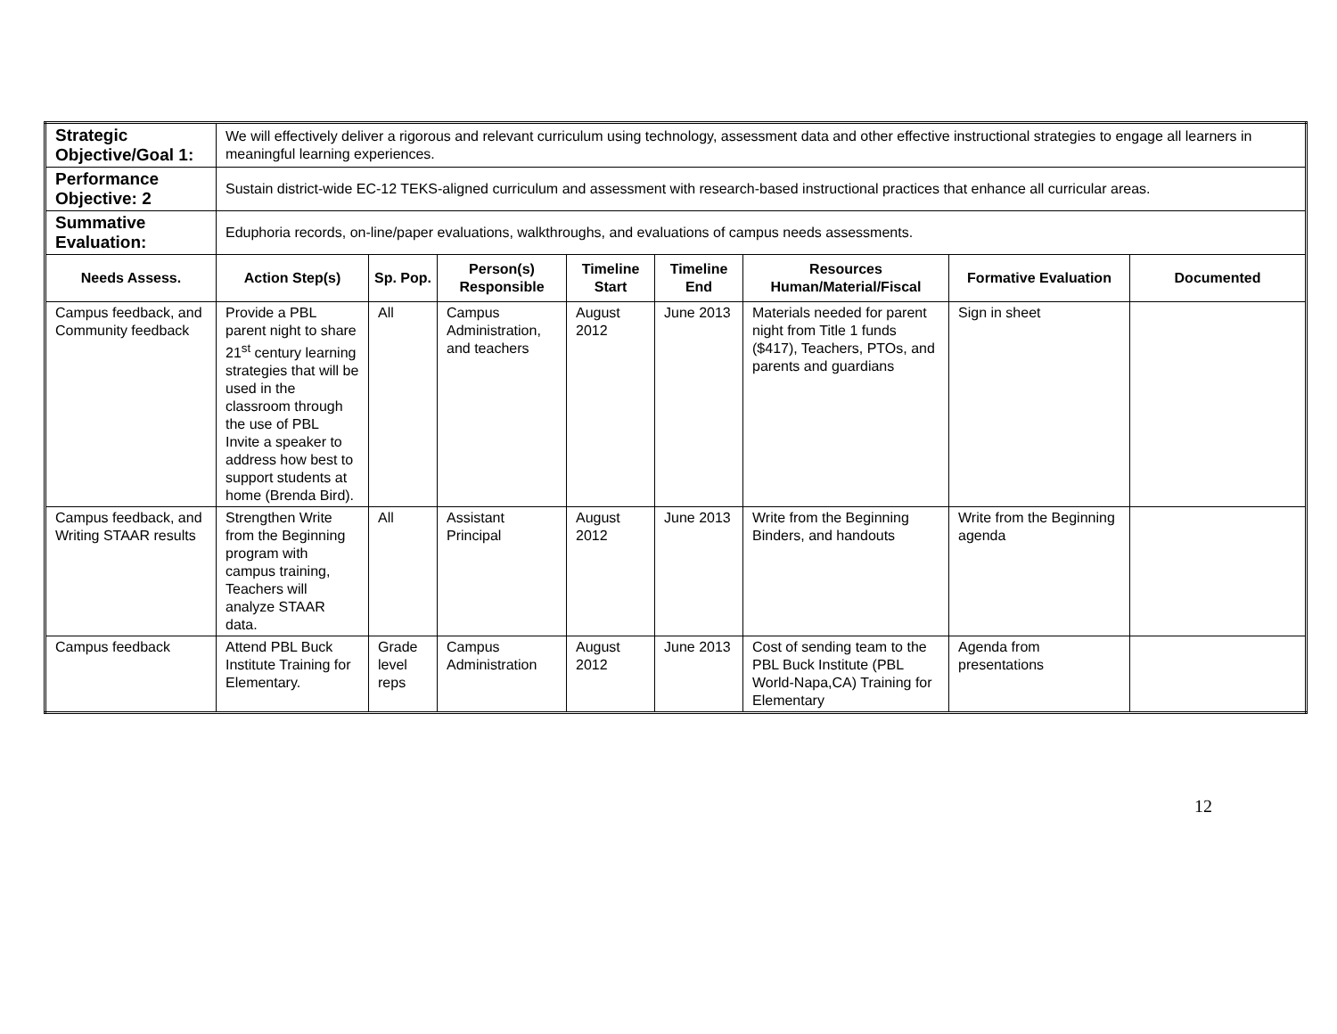| Strategic Objective/Goal 1: | We will effectively deliver a rigorous and relevant curriculum using technology, assessment data and other effective instructional strategies to engage all learners in meaningful learning experiences. | | | | | | | |
| Performance Objective: 2 | Sustain district-wide EC-12 TEKS-aligned curriculum and assessment with research-based instructional practices that enhance all curricular areas. | | | | | | | |
| Summative Evaluation: | Eduphoria records, on-line/paper evaluations, walkthroughs, and evaluations of campus needs assessments. | | | | | | | |
| Needs Assess. | Action Step(s) | Sp. Pop. | Person(s) Responsible | Timeline Start | Timeline End | Resources Human/Material/Fiscal | Formative Evaluation | Documented |
| Campus feedback, and Community feedback | Provide a PBL parent night to share 21<sup>st</sup> century learning strategies that will be used in the classroom through the use of PBL Invite a speaker to address how best to support students at home (Brenda Bird). | All | Campus Administration, and teachers | August 2012 | June 2013 | Materials needed for parent night from Title 1 funds ($417), Teachers, PTOs, and parents and guardians | Sign in sheet | |
| Campus feedback, and Writing STAAR results | Strengthen Write from the Beginning program with campus training, Teachers will analyze STAAR data. | All | Assistant Principal | August 2012 | June 2013 | Write from the Beginning Binders, and handouts | Write from the Beginning agenda | |
| Campus feedback | Attend PBL Buck Institute Training for Elementary. | Grade level reps | Campus Administration | August 2012 | June 2013 | Cost of sending team to the PBL Buck Institute (PBL World-Napa,CA) Training for Elementary | Agenda from presentations | |
12